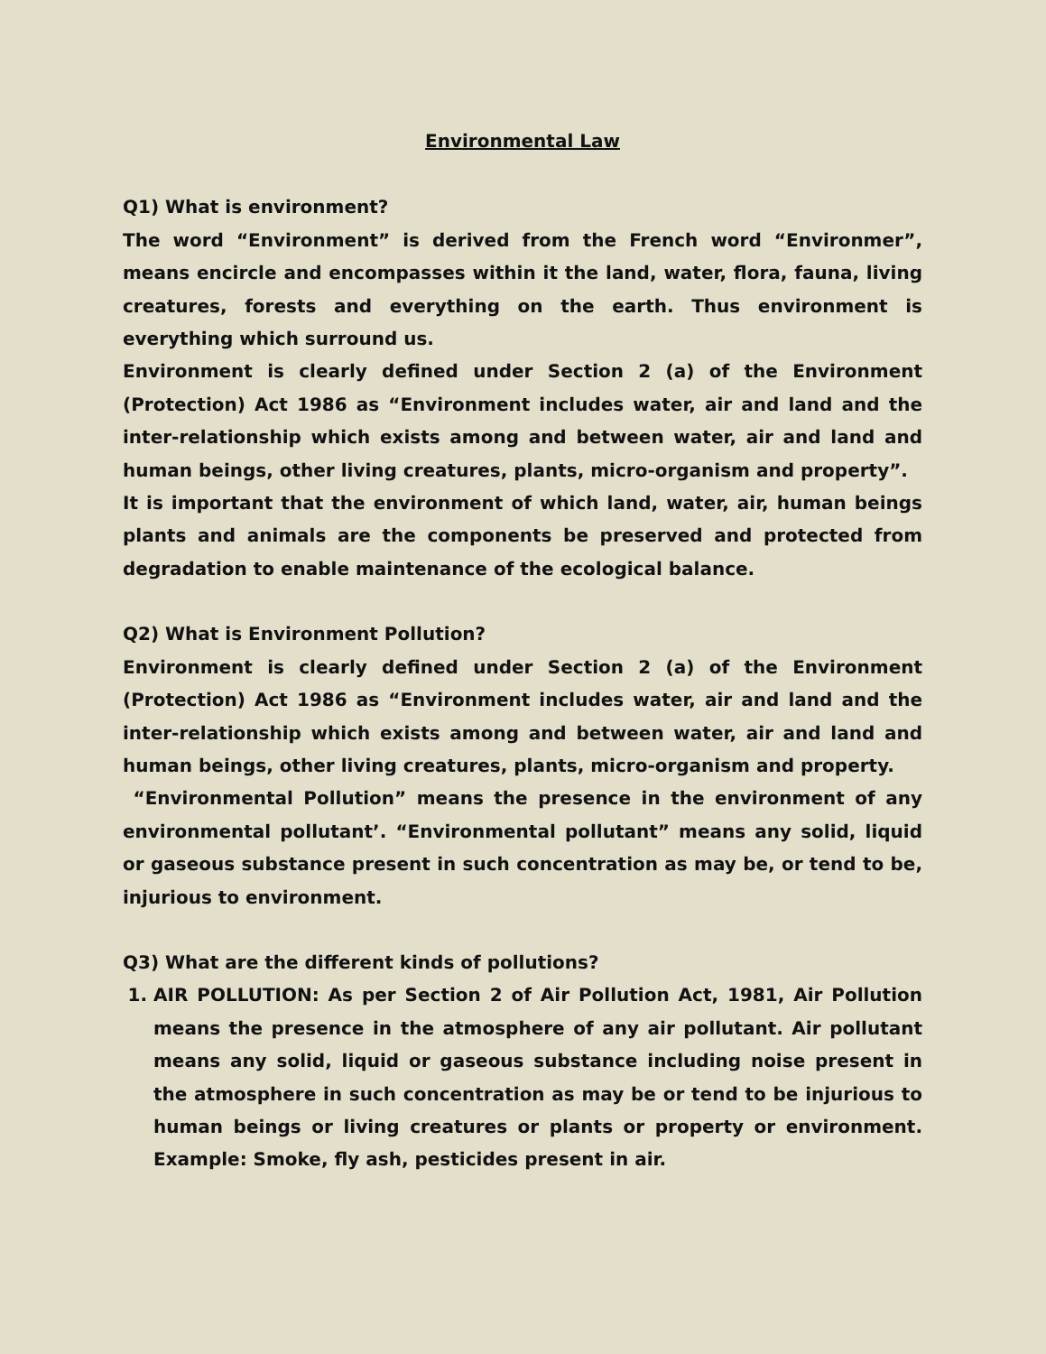Environmental Law
Q1) What is environment?
The word “Environment” is derived from the French word “Environmer”, means encircle and encompasses within it the land, water, flora, fauna, living creatures, forests and everything on the earth. Thus environment is everything which surround us.
Environment is clearly defined under Section 2 (a) of the Environment (Protection) Act 1986 as “Environment includes water, air and land and the inter-relationship which exists among and between water, air and land and human beings, other living creatures, plants, micro-organism and property”.
It is important that the environment of which land, water, air, human beings plants and animals are the components be preserved and protected from degradation to enable maintenance of the ecological balance.
Q2) What is Environment Pollution?
Environment is clearly defined under Section 2 (a) of the Environment (Protection) Act 1986 as “Environment includes water, air and land and the inter-relationship which exists among and between water, air and land and human beings, other living creatures, plants, micro-organism and property.
“Environmental Pollution” means the presence in the environment of any environmental pollutant’. “Environmental pollutant” means any solid, liquid or gaseous substance present in such concentration as may be, or tend to be, injurious to environment.
Q3) What are the different kinds of pollutions?
1. AIR POLLUTION: As per Section 2 of Air Pollution Act, 1981, Air Pollution means the presence in the atmosphere of any air pollutant. Air pollutant means any solid, liquid or gaseous substance including noise present in the atmosphere in such concentration as may be or tend to be injurious to human beings or living creatures or plants or property or environment. Example: Smoke, fly ash, pesticides present in air.